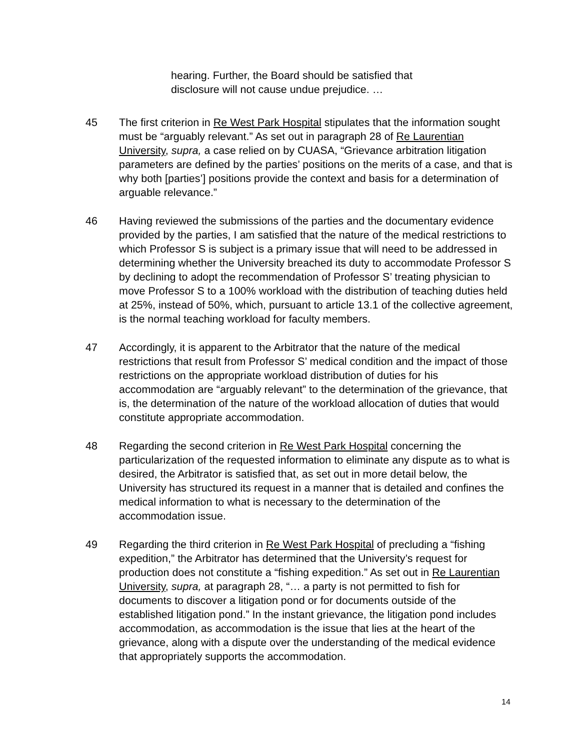hearing. Further, the Board should be satisfied that disclosure will not cause undue prejudice. …
45 The first criterion in Re West Park Hospital stipulates that the information sought must be “arguably relevant.” As set out in paragraph 28 of Re Laurentian University, supra, a case relied on by CUASA, “Grievance arbitration litigation parameters are defined by the parties’ positions on the merits of a case, and that is why both [parties’] positions provide the context and basis for a determination of arguable relevance.”
46 Having reviewed the submissions of the parties and the documentary evidence provided by the parties, I am satisfied that the nature of the medical restrictions to which Professor S is subject is a primary issue that will need to be addressed in determining whether the University breached its duty to accommodate Professor S by declining to adopt the recommendation of Professor S’ treating physician to move Professor S to a 100% workload with the distribution of teaching duties held at 25%, instead of 50%, which, pursuant to article 13.1 of the collective agreement, is the normal teaching workload for faculty members.
47 Accordingly, it is apparent to the Arbitrator that the nature of the medical restrictions that result from Professor S’ medical condition and the impact of those restrictions on the appropriate workload distribution of duties for his accommodation are “arguably relevant” to the determination of the grievance, that is, the determination of the nature of the workload allocation of duties that would constitute appropriate accommodation.
48 Regarding the second criterion in Re West Park Hospital concerning the particularization of the requested information to eliminate any dispute as to what is desired, the Arbitrator is satisfied that, as set out in more detail below, the University has structured its request in a manner that is detailed and confines the medical information to what is necessary to the determination of the accommodation issue.
49 Regarding the third criterion in Re West Park Hospital of precluding a “fishing expedition,” the Arbitrator has determined that the University’s request for production does not constitute a “fishing expedition.” As set out in Re Laurentian University, supra, at paragraph 28, “… a party is not permitted to fish for documents to discover a litigation pond or for documents outside of the established litigation pond.” In the instant grievance, the litigation pond includes accommodation, as accommodation is the issue that lies at the heart of the grievance, along with a dispute over the understanding of the medical evidence that appropriately supports the accommodation.
14